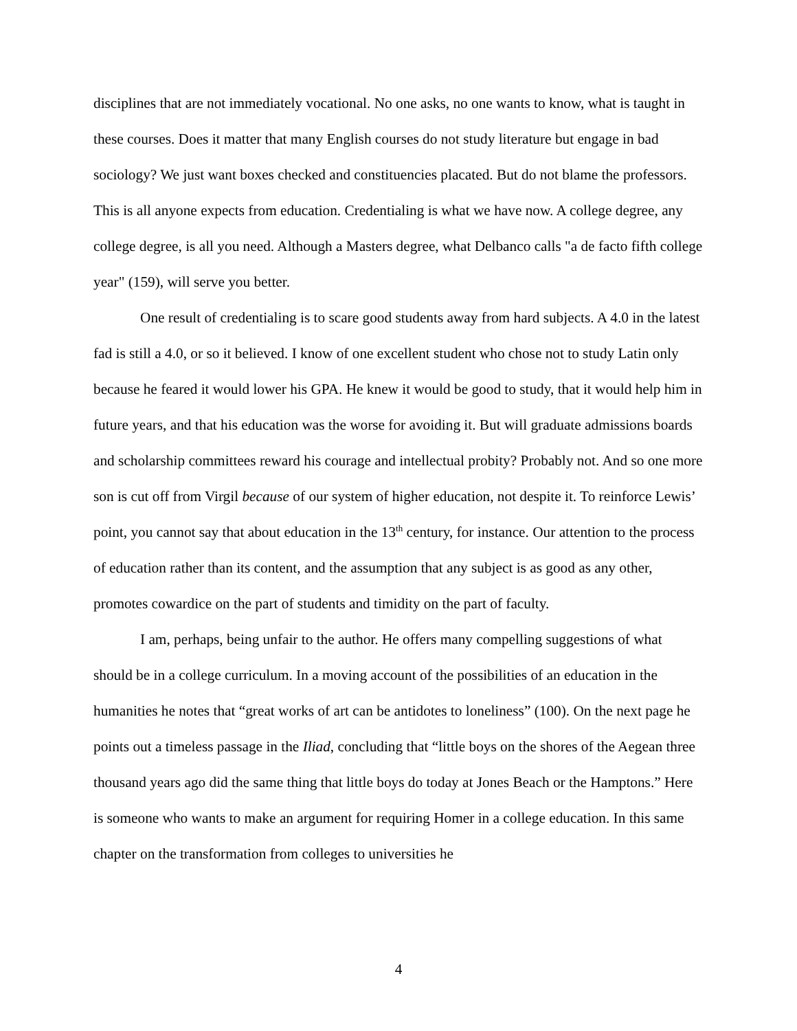disciplines that are not immediately vocational. No one asks, no one wants to know, what is taught in these courses. Does it matter that many English courses do not study literature but engage in bad sociology? We just want boxes checked and constituencies placated. But do not blame the professors. This is all anyone expects from education. Credentialing is what we have now. A college degree, any college degree, is all you need. Although a Masters degree, what Delbanco calls "a de facto fifth college year" (159), will serve you better.
One result of credentialing is to scare good students away from hard subjects. A 4.0 in the latest fad is still a 4.0, or so it believed. I know of one excellent student who chose not to study Latin only because he feared it would lower his GPA. He knew it would be good to study, that it would help him in future years, and that his education was the worse for avoiding it. But will graduate admissions boards and scholarship committees reward his courage and intellectual probity? Probably not. And so one more son is cut off from Virgil because of our system of higher education, not despite it. To reinforce Lewis’ point, you cannot say that about education in the 13<sup>th</sup> century, for instance. Our attention to the process of education rather than its content, and the assumption that any subject is as good as any other, promotes cowardice on the part of students and timidity on the part of faculty.
I am, perhaps, being unfair to the author. He offers many compelling suggestions of what should be in a college curriculum. In a moving account of the possibilities of an education in the humanities he notes that “great works of art can be antidotes to loneliness” (100). On the next page he points out a timeless passage in the Iliad, concluding that “little boys on the shores of the Aegean three thousand years ago did the same thing that little boys do today at Jones Beach or the Hamptons.” Here is someone who wants to make an argument for requiring Homer in a college education. In this same chapter on the transformation from colleges to universities he
4